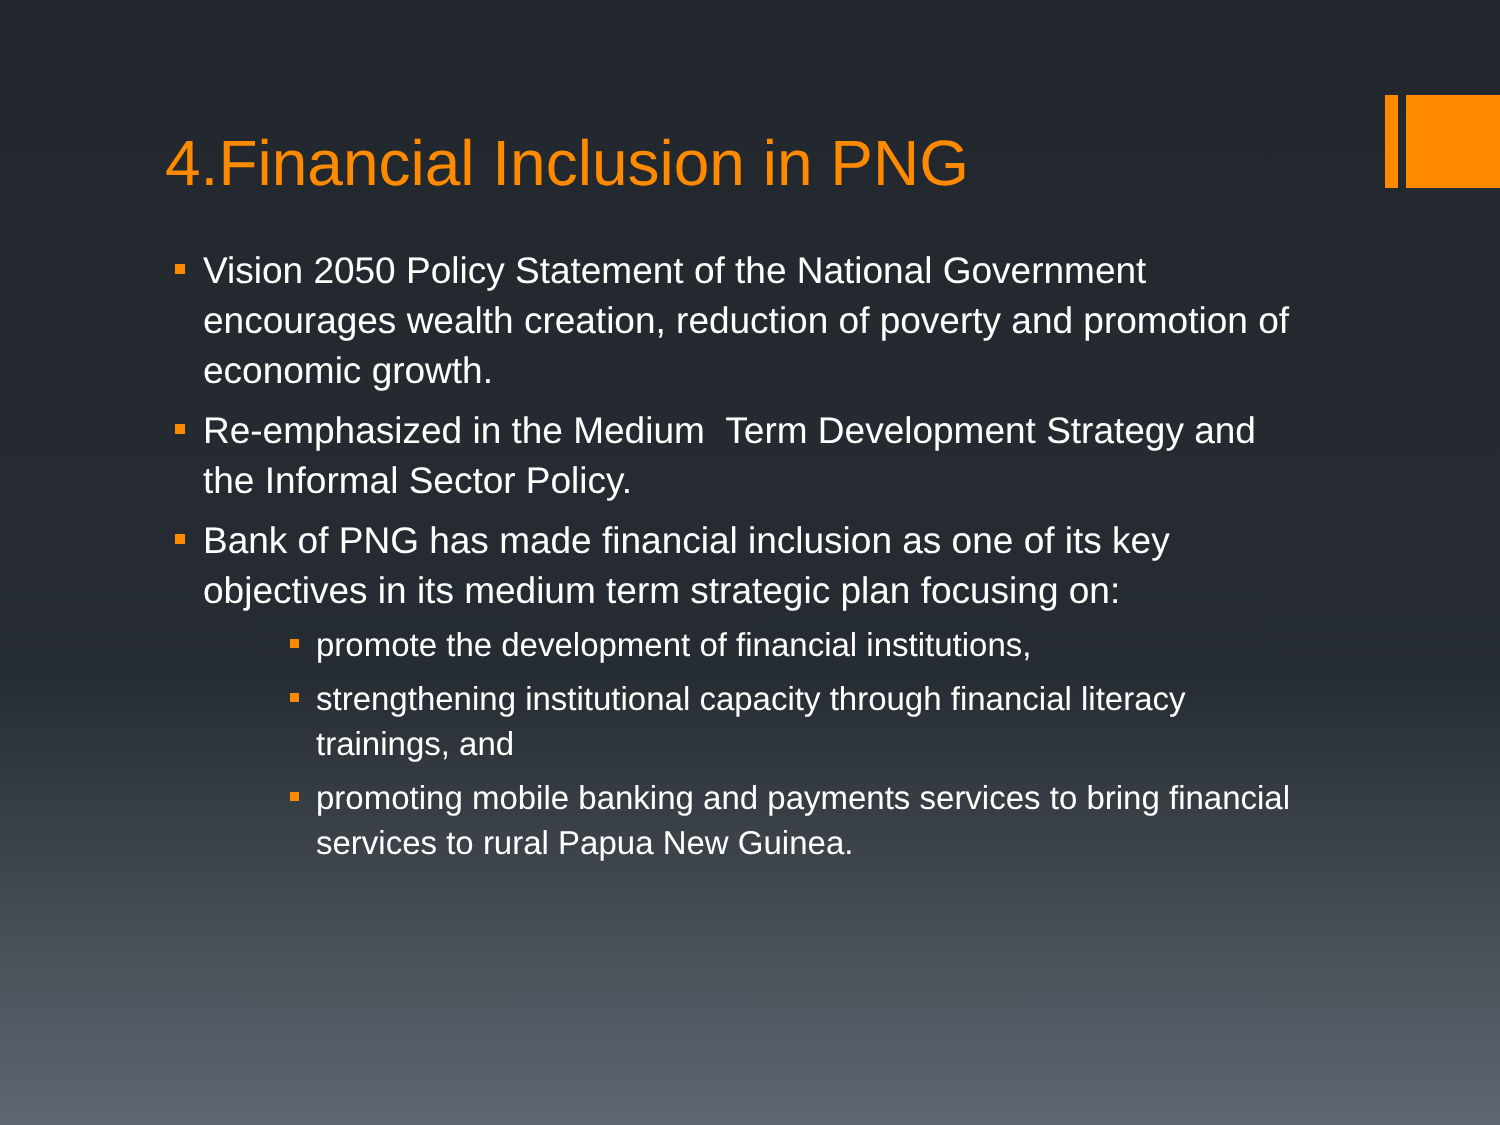4.Financial Inclusion in PNG
Vision 2050 Policy Statement of the National Government encourages wealth creation, reduction of poverty and promotion of economic growth.
Re-emphasized in the Medium Term Development Strategy and the Informal Sector Policy.
Bank of PNG has made financial inclusion as one of its key objectives in its medium term strategic plan focusing on:
promote the development of financial institutions,
strengthening institutional capacity through financial literacy trainings, and
promoting mobile banking and payments services to bring financial services to rural Papua New Guinea.